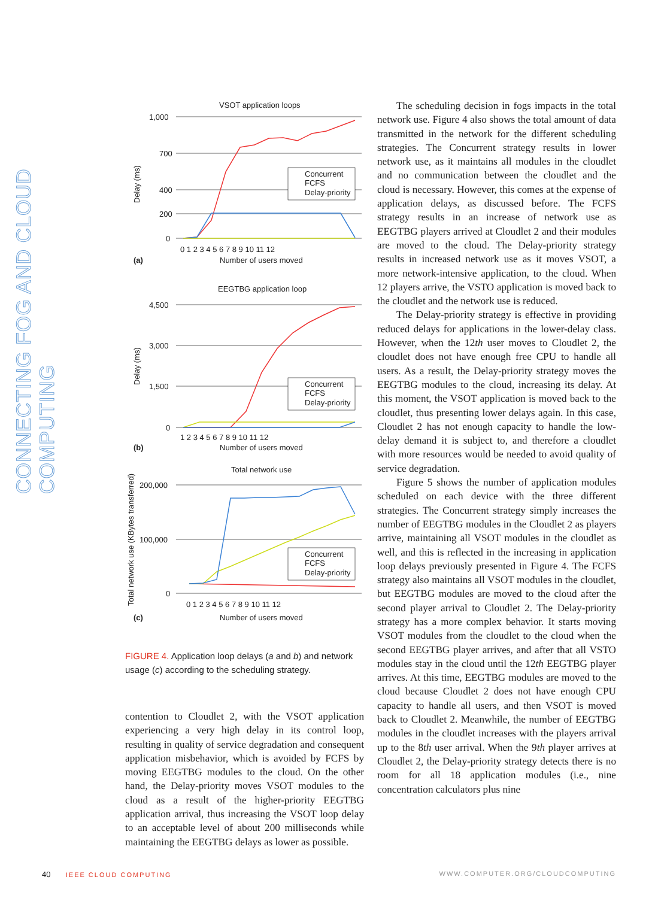CONNECTING FOG AND CLOUD COMPUTING
VSOT application loops
Delay (ms)
1,000
700
400
200
0
Concurrent
FCFS
Delay-priority
0 1 2 3 4 5 6 7 8 9 10 11 12
(a)
Number of users moved
EEGTBG application loop
Delay (ms)
4,500
3,000
1,500
0
Concurrent
FCFS
Delay-priority
1 2 3 4 5 6 7 8 9 10 11 12
(b)
Number of users moved
Total network use
Total network use (KBytes transferred)
200,000
100,000
0
Concurrent
FCFS
Delay-priority
0 1 2 3 4 5 6 7 8 9 10 11 12
(c)
Number of users moved
FIGURE 4. Application loop delays (a and b) and network usage (c) according to the scheduling strategy.
contention to Cloudlet 2, with the VSOT application experiencing a very high delay in its control loop, resulting in quality of service degradation and consequent application misbehavior, which is avoided by FCFS by moving EEGTBG modules to the cloud. On the other hand, the Delay-priority moves VSOT modules to the cloud as a result of the higher-priority EEGTBG application arrival, thus increasing the VSOT loop delay to an acceptable level of about 200 milliseconds while maintaining the EEGTBG delays as lower as possible.
The scheduling decision in fogs impacts in the total network use. Figure 4 also shows the total amount of data transmitted in the network for the different scheduling strategies. The Concurrent strategy results in lower network use, as it maintains all modules in the cloudlet and no communication between the cloudlet and the cloud is necessary. However, this comes at the expense of application delays, as discussed before. The FCFS strategy results in an increase of network use as EEGTBG players arrived at Cloudlet 2 and their modules are moved to the cloud. The Delay-priority strategy results in increased network use as it moves VSOT, a more network-intensive application, to the cloud. When 12 players arrive, the VSTO application is moved back to the cloudlet and the network use is reduced.
The Delay-priority strategy is effective in providing reduced delays for applications in the lower-delay class. However, when the 12th user moves to Cloudlet 2, the cloudlet does not have enough free CPU to handle all users. As a result, the Delay-priority strategy moves the EEGTBG modules to the cloud, increasing its delay. At this moment, the VSOT application is moved back to the cloudlet, thus presenting lower delays again. In this case, Cloudlet 2 has not enough capacity to handle the low-delay demand it is subject to, and therefore a cloudlet with more resources would be needed to avoid quality of service degradation.
Figure 5 shows the number of application modules scheduled on each device with the three different strategies. The Concurrent strategy simply increases the number of EEGTBG modules in the Cloudlet 2 as players arrive, maintaining all VSOT modules in the cloudlet as well, and this is reflected in the increasing in application loop delays previously presented in Figure 4. The FCFS strategy also maintains all VSOT modules in the cloudlet, but EEGTBG modules are moved to the cloud after the second player arrival to Cloudlet 2. The Delay-priority strategy has a more complex behavior. It starts moving VSOT modules from the cloudlet to the cloud when the second EEGTBG player arrives, and after that all VSTO modules stay in the cloud until the 12th EEGTBG player arrives. At this time, EEGTBG modules are moved to the cloud because Cloudlet 2 does not have enough CPU capacity to handle all users, and then VSOT is moved back to Cloudlet 2. Meanwhile, the number of EEGTBG modules in the cloudlet increases with the players arrival up to the 8th user arrival. When the 9th player arrives at Cloudlet 2, the Delay-priority strategy detects there is no room for all 18 application modules (i.e., nine concentration calculators plus nine
40 IEEE CLOUD COMPUTING WWW.COMPUTER.ORG/CLOUDCOMPUTING